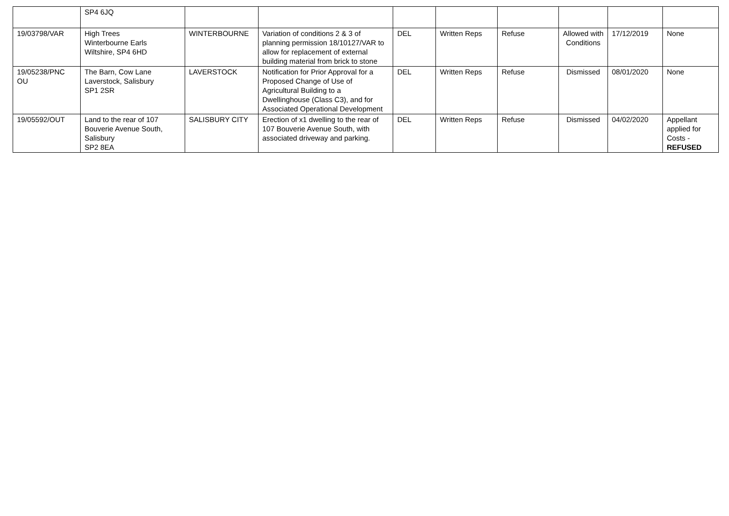| | SP4 6JQ | | | | | | | | |
| 19/03798/VAR | High Trees Winterbourne Earls Wiltshire, SP4 6HD | WINTERBOURNE | Variation of conditions 2 & 3 of planning permission 18/10127/VAR to allow for replacement of external building material from brick to stone | DEL | Written Reps | Refuse | Allowed with Conditions | 17/12/2019 | None |
| 19/05238/PNC OU | The Barn, Cow Lane Laverstock, Salisbury SP1 2SR | LAVERSTOCK | Notification for Prior Approval for a Proposed Change of Use of Agricultural Building to a Dwellinghouse (Class C3), and for Associated Operational Development | DEL | Written Reps | Refuse | Dismissed | 08/01/2020 | None |
| 19/05592/OUT | Land to the rear of 107 Bouverie Avenue South, Salisbury SP2 8EA | SALISBURY CITY | Erection of x1 dwelling to the rear of 107 Bouverie Avenue South, with associated driveway and parking. | DEL | Written Reps | Refuse | Dismissed | 04/02/2020 | Appellant applied for Costs - REFUSED |